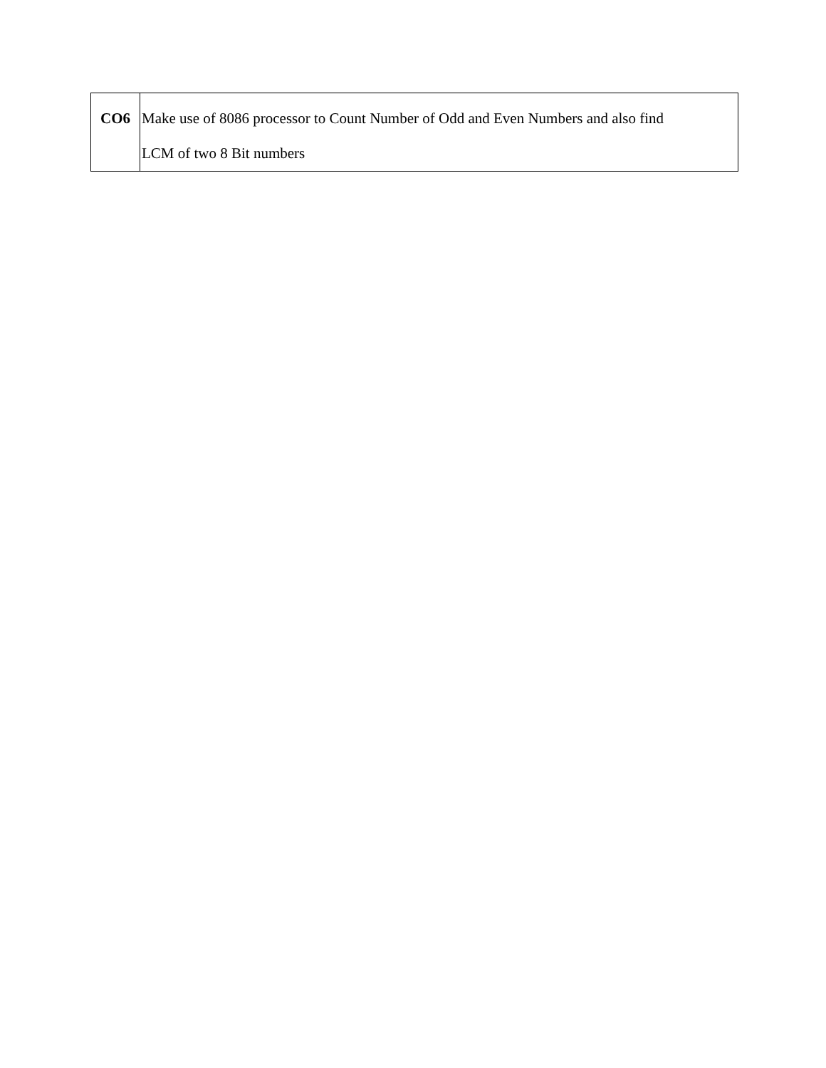| CO6 | Make use of 8086 processor to Count Number of Odd and Even Numbers and also find LCM of two 8 Bit numbers |